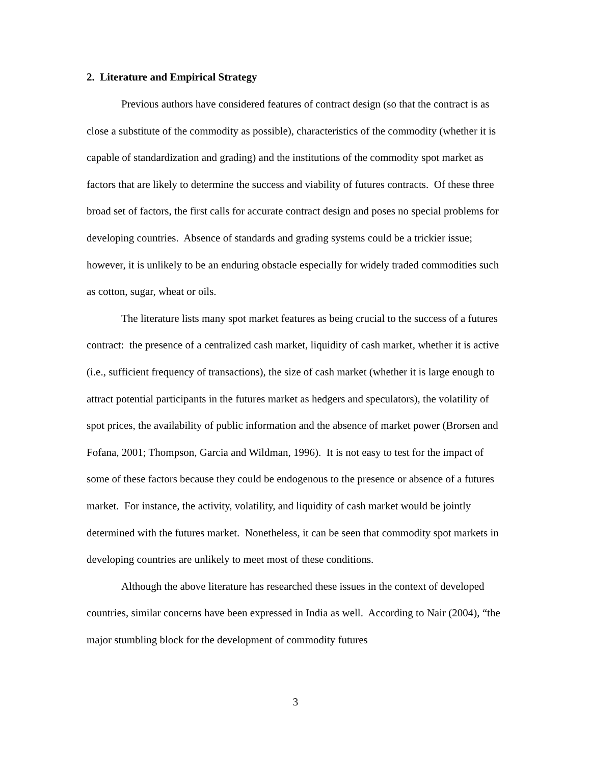2. Literature and Empirical Strategy
Previous authors have considered features of contract design (so that the contract is as close a substitute of the commodity as possible), characteristics of the commodity (whether it is capable of standardization and grading) and the institutions of the commodity spot market as factors that are likely to determine the success and viability of futures contracts. Of these three broad set of factors, the first calls for accurate contract design and poses no special problems for developing countries. Absence of standards and grading systems could be a trickier issue; however, it is unlikely to be an enduring obstacle especially for widely traded commodities such as cotton, sugar, wheat or oils.
The literature lists many spot market features as being crucial to the success of a futures contract: the presence of a centralized cash market, liquidity of cash market, whether it is active (i.e., sufficient frequency of transactions), the size of cash market (whether it is large enough to attract potential participants in the futures market as hedgers and speculators), the volatility of spot prices, the availability of public information and the absence of market power (Brorsen and Fofana, 2001; Thompson, Garcia and Wildman, 1996). It is not easy to test for the impact of some of these factors because they could be endogenous to the presence or absence of a futures market. For instance, the activity, volatility, and liquidity of cash market would be jointly determined with the futures market. Nonetheless, it can be seen that commodity spot markets in developing countries are unlikely to meet most of these conditions.
Although the above literature has researched these issues in the context of developed countries, similar concerns have been expressed in India as well. According to Nair (2004), “the major stumbling block for the development of commodity futures
3